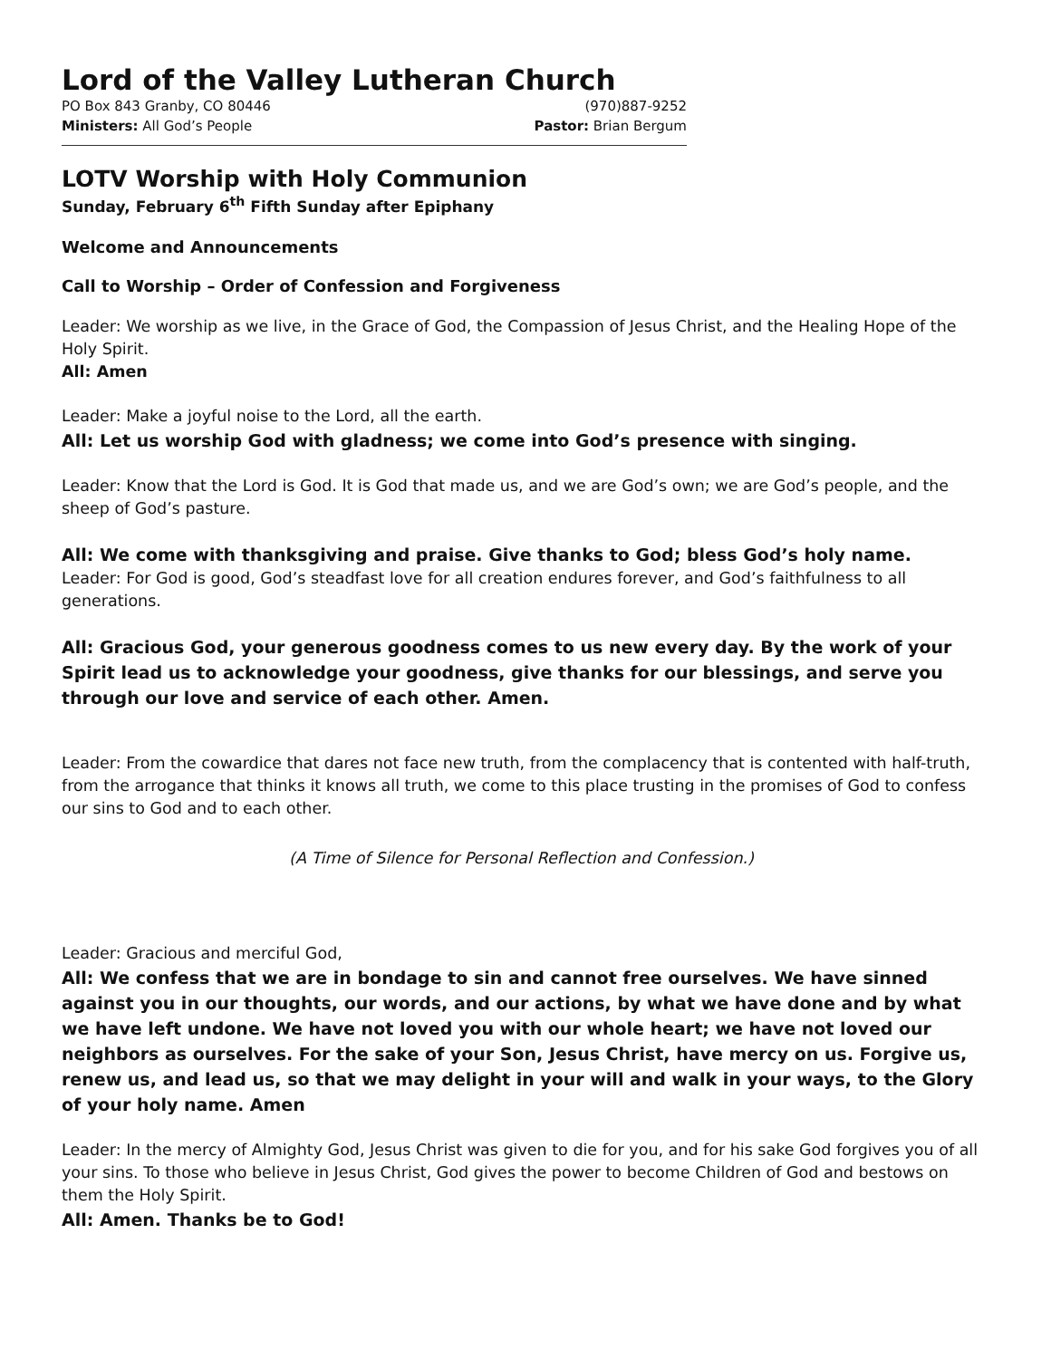Lord of the Valley Lutheran Church
PO Box 843 Granby, CO 80446 (970)887-9252
Ministers: All God’s People Pastor: Brian Bergum
LOTV Worship with Holy Communion
Sunday, February 6<sup>th</sup> Fifth Sunday after Epiphany
Welcome and Announcements
Call to Worship – Order of Confession and Forgiveness
Leader: We worship as we live, in the Grace of God, the Compassion of Jesus Christ, and the Healing Hope of the Holy Spirit.
All: Amen
Leader: Make a joyful noise to the Lord, all the earth.
All: Let us worship God with gladness; we come into God’s presence with singing.
Leader: Know that the Lord is God. It is God that made us, and we are God’s own; we are God’s people, and the sheep of God’s pasture.
All: We come with thanksgiving and praise. Give thanks to God; bless God’s holy name.
Leader: For God is good, God’s steadfast love for all creation endures forever, and God’s faithfulness to all generations.
All: Gracious God, your generous goodness comes to us new every day. By the work of your Spirit lead us to acknowledge your goodness, give thanks for our blessings, and serve you through our love and service of each other. Amen.
Leader: From the cowardice that dares not face new truth, from the complacency that is contented with half-truth, from the arrogance that thinks it knows all truth, we come to this place trusting in the promises of God to confess our sins to God and to each other.
(A Time of Silence for Personal Reflection and Confession.)
Leader: Gracious and merciful God,
All: We confess that we are in bondage to sin and cannot free ourselves. We have sinned against you in our thoughts, our words, and our actions, by what we have done and by what we have left undone. We have not loved you with our whole heart; we have not loved our neighbors as ourselves. For the sake of your Son, Jesus Christ, have mercy on us. Forgive us, renew us, and lead us, so that we may delight in your will and walk in your ways, to the Glory of your holy name. Amen
Leader: In the mercy of Almighty God, Jesus Christ was given to die for you, and for his sake God forgives you of all your sins. To those who believe in Jesus Christ, God gives the power to become Children of God and bestows on them the Holy Spirit.
All: Amen. Thanks be to God!